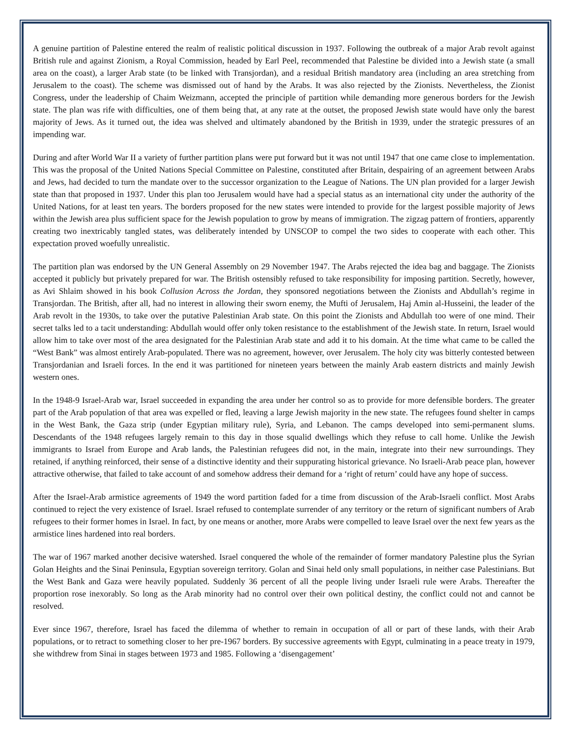A genuine partition of Palestine entered the realm of realistic political discussion in 1937. Following the outbreak of a major Arab revolt against British rule and against Zionism, a Royal Commission, headed by Earl Peel, recommended that Palestine be divided into a Jewish state (a small area on the coast), a larger Arab state (to be linked with Transjordan), and a residual British mandatory area (including an area stretching from Jerusalem to the coast). The scheme was dismissed out of hand by the Arabs. It was also rejected by the Zionists. Nevertheless, the Zionist Congress, under the leadership of Chaim Weizmann, accepted the principle of partition while demanding more generous borders for the Jewish state. The plan was rife with difficulties, one of them being that, at any rate at the outset, the proposed Jewish state would have only the barest majority of Jews. As it turned out, the idea was shelved and ultimately abandoned by the British in 1939, under the strategic pressures of an impending war.
During and after World War II a variety of further partition plans were put forward but it was not until 1947 that one came close to implementation. This was the proposal of the United Nations Special Committee on Palestine, constituted after Britain, despairing of an agreement between Arabs and Jews, had decided to turn the mandate over to the successor organization to the League of Nations. The UN plan provided for a larger Jewish state than that proposed in 1937. Under this plan too Jerusalem would have had a special status as an international city under the authority of the United Nations, for at least ten years. The borders proposed for the new states were intended to provide for the largest possible majority of Jews within the Jewish area plus sufficient space for the Jewish population to grow by means of immigration. The zigzag pattern of frontiers, apparently creating two inextricably tangled states, was deliberately intended by UNSCOP to compel the two sides to cooperate with each other. This expectation proved woefully unrealistic.
The partition plan was endorsed by the UN General Assembly on 29 November 1947. The Arabs rejected the idea bag and baggage. The Zionists accepted it publicly but privately prepared for war. The British ostensibly refused to take responsibility for imposing partition. Secretly, however, as Avi Shlaim showed in his book Collusion Across the Jordan, they sponsored negotiations between the Zionists and Abdullah’s regime in Transjordan. The British, after all, had no interest in allowing their sworn enemy, the Mufti of Jerusalem, Haj Amin al-Husseini, the leader of the Arab revolt in the 1930s, to take over the putative Palestinian Arab state. On this point the Zionists and Abdullah too were of one mind. Their secret talks led to a tacit understanding: Abdullah would offer only token resistance to the establishment of the Jewish state. In return, Israel would allow him to take over most of the area designated for the Palestinian Arab state and add it to his domain. At the time what came to be called the “West Bank” was almost entirely Arab-populated. There was no agreement, however, over Jerusalem. The holy city was bitterly contested between Transjordanian and Israeli forces. In the end it was partitioned for nineteen years between the mainly Arab eastern districts and mainly Jewish western ones.
In the 1948-9 Israel-Arab war, Israel succeeded in expanding the area under her control so as to provide for more defensible borders. The greater part of the Arab population of that area was expelled or fled, leaving a large Jewish majority in the new state. The refugees found shelter in camps in the West Bank, the Gaza strip (under Egyptian military rule), Syria, and Lebanon. The camps developed into semi-permanent slums. Descendants of the 1948 refugees largely remain to this day in those squalid dwellings which they refuse to call home. Unlike the Jewish immigrants to Israel from Europe and Arab lands, the Palestinian refugees did not, in the main, integrate into their new surroundings. They retained, if anything reinforced, their sense of a distinctive identity and their suppurating historical grievance. No Israeli-Arab peace plan, however attractive otherwise, that failed to take account of and somehow address their demand for a ‘right of return’ could have any hope of success.
After the Israel-Arab armistice agreements of 1949 the word partition faded for a time from discussion of the Arab-Israeli conflict. Most Arabs continued to reject the very existence of Israel. Israel refused to contemplate surrender of any territory or the return of significant numbers of Arab refugees to their former homes in Israel. In fact, by one means or another, more Arabs were compelled to leave Israel over the next few years as the armistice lines hardened into real borders.
The war of 1967 marked another decisive watershed. Israel conquered the whole of the remainder of former mandatory Palestine plus the Syrian Golan Heights and the Sinai Peninsula, Egyptian sovereign territory. Golan and Sinai held only small populations, in neither case Palestinians. But the West Bank and Gaza were heavily populated. Suddenly 36 percent of all the people living under Israeli rule were Arabs. Thereafter the proportion rose inexorably. So long as the Arab minority had no control over their own political destiny, the conflict could not and cannot be resolved.
Ever since 1967, therefore, Israel has faced the dilemma of whether to remain in occupation of all or part of these lands, with their Arab populations, or to retract to something closer to her pre-1967 borders. By successive agreements with Egypt, culminating in a peace treaty in 1979, she withdrew from Sinai in stages between 1973 and 1985. Following a ‘disengagement’